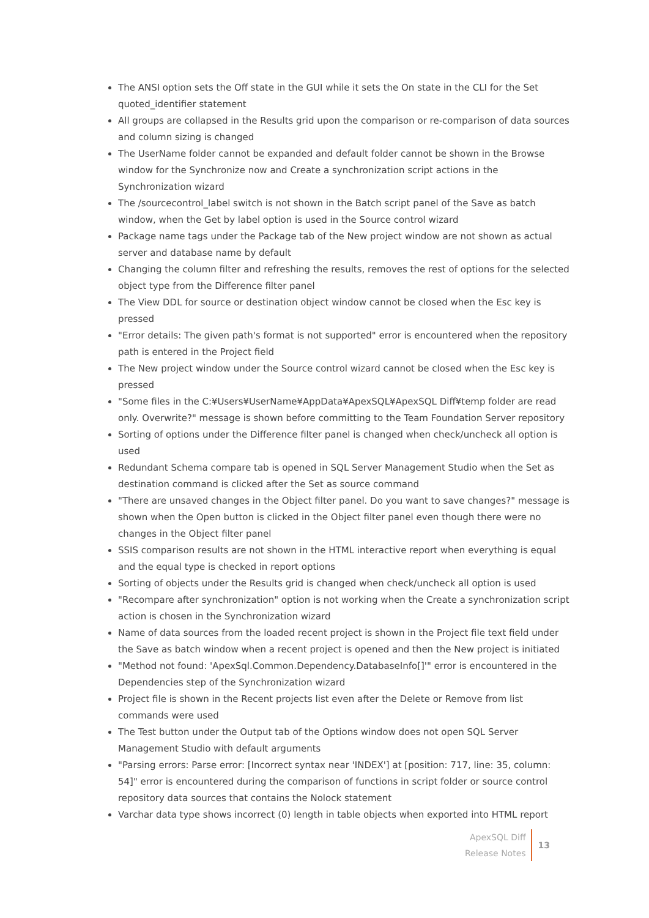The ANSI option sets the Off state in the GUI while it sets the On state in the CLI for the Set quoted_identifier statement
All groups are collapsed in the Results grid upon the comparison or re-comparison of data sources and column sizing is changed
The UserName folder cannot be expanded and default folder cannot be shown in the Browse window for the Synchronize now and Create a synchronization script actions in the Synchronization wizard
The /sourcecontrol_label switch is not shown in the Batch script panel of the Save as batch window, when the Get by label option is used in the Source control wizard
Package name tags under the Package tab of the New project window are not shown as actual server and database name by default
Changing the column filter and refreshing the results, removes the rest of options for the selected object type from the Difference filter panel
The View DDL for source or destination object window cannot be closed when the Esc key is pressed
"Error details: The given path's format is not supported" error is encountered when the repository path is entered in the Project field
The New project window under the Source control wizard cannot be closed when the Esc key is pressed
"Some files in the C:¥Users¥UserName¥AppData¥ApexSQL¥ApexSQL Diff¥temp folder are read only. Overwrite?" message is shown before committing to the Team Foundation Server repository
Sorting of options under the Difference filter panel is changed when check/uncheck all option is used
Redundant Schema compare tab is opened in SQL Server Management Studio when the Set as destination command is clicked after the Set as source command
"There are unsaved changes in the Object filter panel. Do you want to save changes?" message is shown when the Open button is clicked in the Object filter panel even though there were no changes in the Object filter panel
SSIS comparison results are not shown in the HTML interactive report when everything is equal and the equal type is checked in report options
Sorting of objects under the Results grid is changed when check/uncheck all option is used
"Recompare after synchronization" option is not working when the Create a synchronization script action is chosen in the Synchronization wizard
Name of data sources from the loaded recent project is shown in the Project file text field under the Save as batch window when a recent project is opened and then the New project is initiated
"Method not found: 'ApexSql.Common.Dependency.DatabaseInfo[]'" error is encountered in the Dependencies step of the Synchronization wizard
Project file is shown in the Recent projects list even after the Delete or Remove from list commands were used
The Test button under the Output tab of the Options window does not open SQL Server Management Studio with default arguments
"Parsing errors: Parse error: [Incorrect syntax near 'INDEX'] at [position: 717, line: 35, column: 54]" error is encountered during the comparison of functions in script folder or source control repository data sources that contains the Nolock statement
Varchar data type shows incorrect (0) length in table objects when exported into HTML report
ApexSQL Diff
Release Notes
13